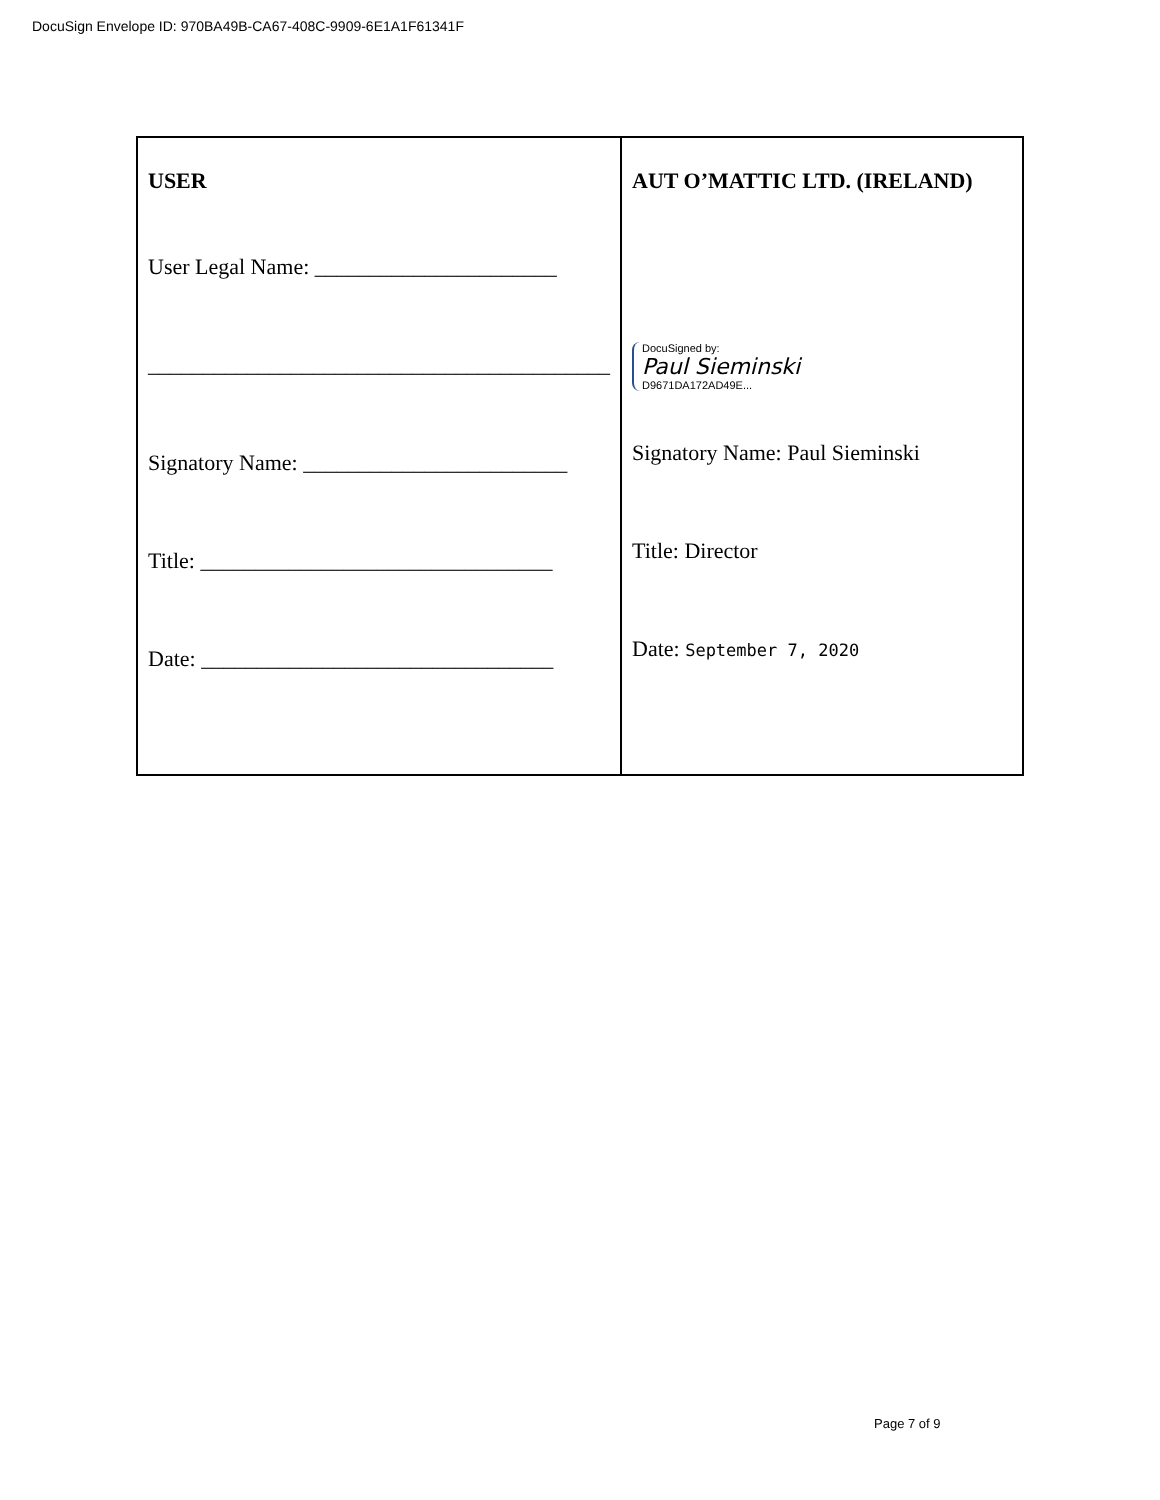DocuSign Envelope ID: 970BA49B-CA67-408C-9909-6E1A1F61341F
| USER User Legal Name: ______________________ __________________________________________ Signatory Name: ________________________ Title: ________________________________ Date: ________________________________ | AUT O’MATTIC LTD. (IRELAND) DocuSigned by: Paul Sieminski D9671DA172AD49E... Signatory Name: Paul Sieminski Title: Director Date: September 7, 2020 |
Page 7 of 9